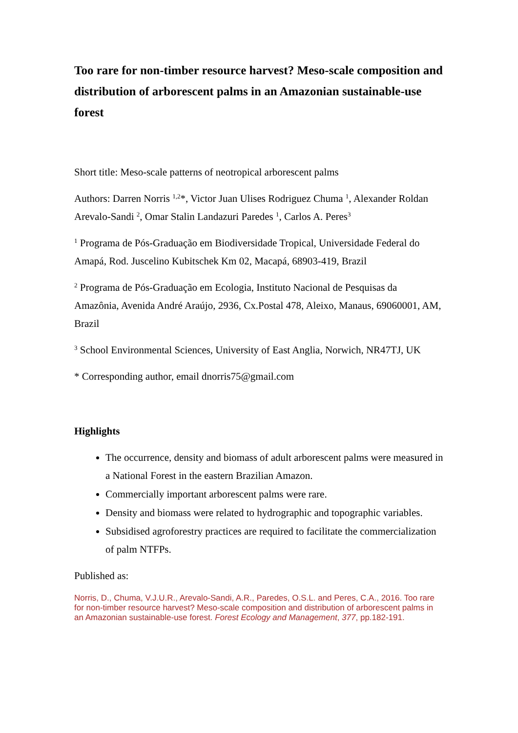Too rare for non-timber resource harvest? Meso-scale composition and distribution of arborescent palms in an Amazonian sustainable-use forest
Short title: Meso-scale patterns of neotropical arborescent palms
Authors: Darren Norris <sup>1,2</sup>*, Victor Juan Ulises Rodriguez Chuma <sup>1</sup>, Alexander Roldan Arevalo-Sandi <sup>2</sup>, Omar Stalin Landazuri Paredes <sup>1</sup>, Carlos A. Peres<sup>3</sup>
<sup>1</sup> Programa de Pós-Graduação em Biodiversidade Tropical, Universidade Federal do Amapá, Rod. Juscelino Kubitschek Km 02, Macapá, 68903-419, Brazil
<sup>2</sup> Programa de Pós-Graduação em Ecologia, Instituto Nacional de Pesquisas da Amazônia, Avenida André Araújo, 2936, Cx.Postal 478, Aleixo, Manaus, 69060001, AM, Brazil
<sup>3</sup> School Environmental Sciences, University of East Anglia, Norwich, NR47TJ, UK
* Corresponding author, email dnorris75@gmail.com
Highlights
The occurrence, density and biomass of adult arborescent palms were measured in a National Forest in the eastern Brazilian Amazon.
Commercially important arborescent palms were rare.
Density and biomass were related to hydrographic and topographic variables.
Subsidised agroforestry practices are required to facilitate the commercialization of palm NTFPs.
Published as:
Norris, D., Chuma, V.J.U.R., Arevalo-Sandi, A.R., Paredes, O.S.L. and Peres, C.A., 2016. Too rare for non-timber resource harvest? Meso-scale composition and distribution of arborescent palms in an Amazonian sustainable-use forest. Forest Ecology and Management, 377, pp.182-191.